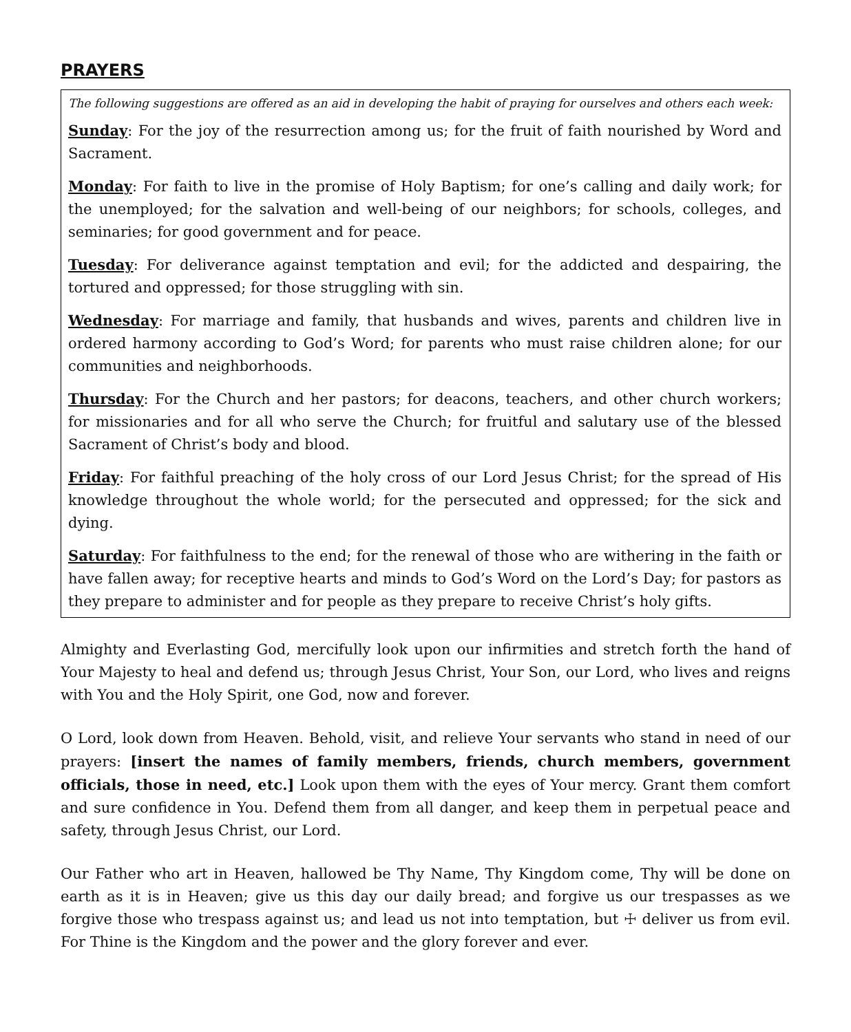PRAYERS
The following suggestions are offered as an aid in developing the habit of praying for ourselves and others each week:
Sunday: For the joy of the resurrection among us; for the fruit of faith nourished by Word and Sacrament.
Monday: For faith to live in the promise of Holy Baptism; for one’s calling and daily work; for the unemployed; for the salvation and well-being of our neighbors; for schools, colleges, and seminaries; for good government and for peace.
Tuesday: For deliverance against temptation and evil; for the addicted and despairing, the tortured and oppressed; for those struggling with sin.
Wednesday: For marriage and family, that husbands and wives, parents and children live in ordered harmony according to God’s Word; for parents who must raise children alone; for our communities and neighborhoods.
Thursday: For the Church and her pastors; for deacons, teachers, and other church workers; for missionaries and for all who serve the Church; for fruitful and salutary use of the blessed Sacrament of Christ’s body and blood.
Friday: For faithful preaching of the holy cross of our Lord Jesus Christ; for the spread of His knowledge throughout the whole world; for the persecuted and oppressed; for the sick and dying.
Saturday: For faithfulness to the end; for the renewal of those who are withering in the faith or have fallen away; for receptive hearts and minds to God’s Word on the Lord’s Day; for pastors as they prepare to administer and for people as they prepare to receive Christ’s holy gifts.
Almighty and Everlasting God, mercifully look upon our infirmities and stretch forth the hand of Your Majesty to heal and defend us; through Jesus Christ, Your Son, our Lord, who lives and reigns with You and the Holy Spirit, one God, now and forever.
O Lord, look down from Heaven. Behold, visit, and relieve Your servants who stand in need of our prayers: [insert the names of family members, friends, church members, government officials, those in need, etc.] Look upon them with the eyes of Your mercy. Grant them comfort and sure confidence in You. Defend them from all danger, and keep them in perpetual peace and safety, through Jesus Christ, our Lord.
Our Father who art in Heaven, hallowed be Thy Name, Thy Kingdom come, Thy will be done on earth as it is in Heaven; give us this day our daily bread; and forgive us our trespasses as we forgive those who trespass against us; and lead us not into temptation, but ☩ deliver us from evil. For Thine is the Kingdom and the power and the glory forever and ever.